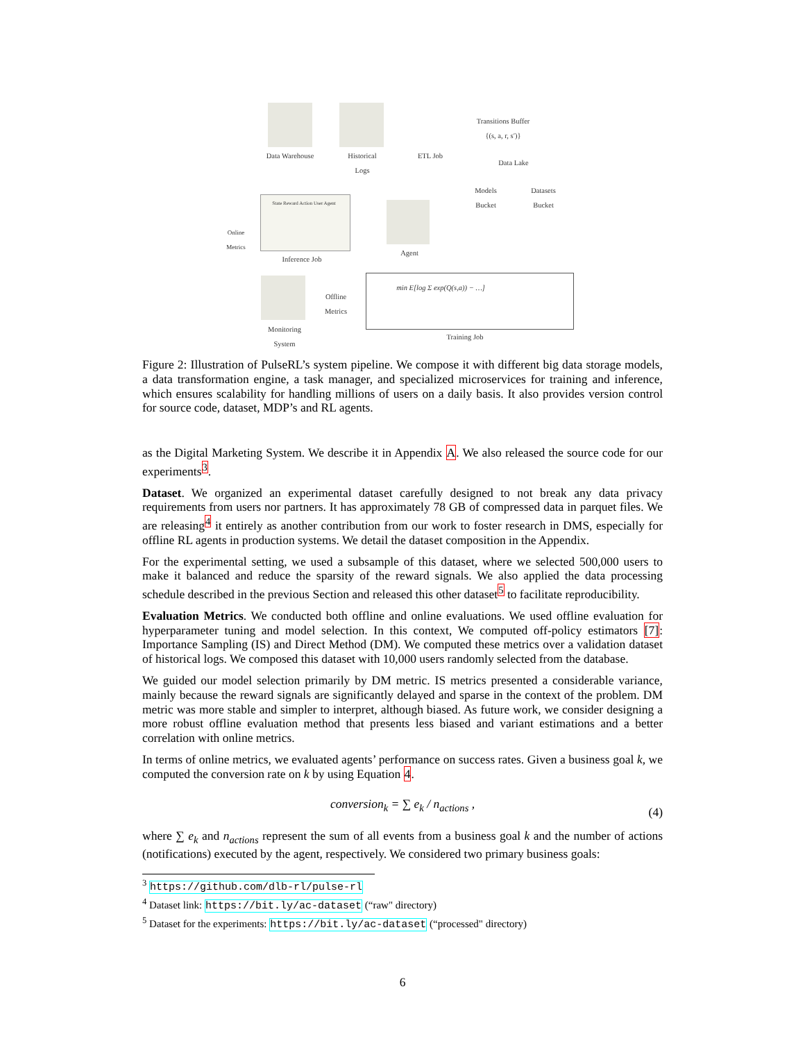Data Warehouse
Historical Logs
ETL Job
Transitions Buffer
{(s, a, r, s′)}
Data Lake
Models Bucket
Datasets Bucket
State Reward Action User Agent
Inference Job
Agent
Online Metrics
Monitoring System
Offline Metrics
min E[log Σ exp(Q(s,a)) − …]
Training Job
Figure 2: Illustration of PulseRL’s system pipeline. We compose it with different big data storage models, a data transformation engine, a task manager, and specialized microservices for training and inference, which ensures scalability for handling millions of users on a daily basis. It also provides version control for source code, dataset, MDP’s and RL agents.
as the Digital Marketing System. We describe it in Appendix A. We also released the source code for our experiments<sup>3</sup>.
Dataset. We organized an experimental dataset carefully designed to not break any data privacy requirements from users nor partners. It has approximately 78 GB of compressed data in parquet files. We are releasing<sup>4</sup> it entirely as another contribution from our work to foster research in DMS, especially for offline RL agents in production systems. We detail the dataset composition in the Appendix.
For the experimental setting, we used a subsample of this dataset, where we selected 500,000 users to make it balanced and reduce the sparsity of the reward signals. We also applied the data processing schedule described in the previous Section and released this other dataset<sup>5</sup> to facilitate reproducibility.
Evaluation Metrics. We conducted both offline and online evaluations. We used offline evaluation for hyperparameter tuning and model selection. In this context, We computed off-policy estimators [7]: Importance Sampling (IS) and Direct Method (DM). We computed these metrics over a validation dataset of historical logs. We composed this dataset with 10,000 users randomly selected from the database.
We guided our model selection primarily by DM metric. IS metrics presented a considerable variance, mainly because the reward signals are significantly delayed and sparse in the context of the problem. DM metric was more stable and simpler to interpret, although biased. As future work, we consider designing a more robust offline evaluation method that presents less biased and variant estimations and a better correlation with online metrics.
In terms of online metrics, we evaluated agents’ performance on success rates. Given a business goal k, we computed the conversion rate on k by using Equation 4.
conversion<sub>k</sub> = ∑ e<sub>k</sub> / n<sub>actions</sub> ,
(4)
where ∑ e<sub>k</sub> and n<sub>actions</sub> represent the sum of all events from a business goal k and the number of actions (notifications) executed by the agent, respectively. We considered two primary business goals:
<sup>3</sup> https://github.com/dlb-rl/pulse-rl
<sup>4</sup> Dataset link: https://bit.ly/ac-dataset (“raw" directory)
<sup>5</sup> Dataset for the experiments: https://bit.ly/ac-dataset (“processed" directory)
6